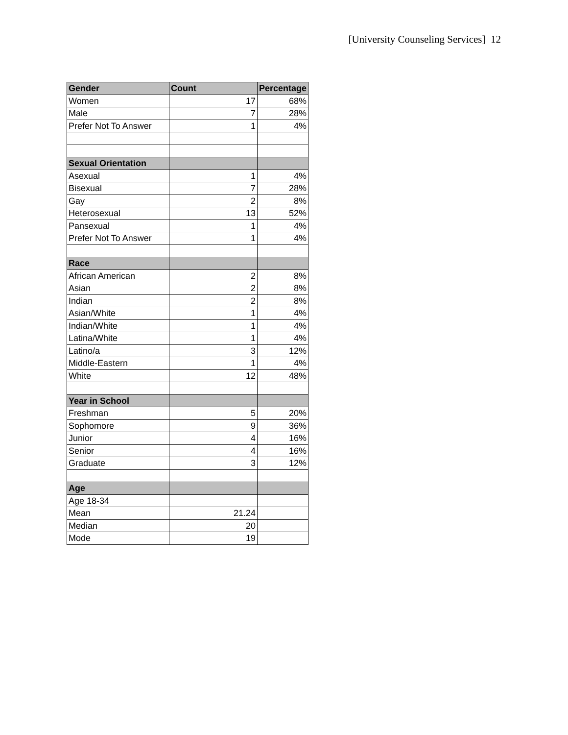[University Counseling Services] 12
| Gender | Count | Percentage |
| --- | --- | --- |
| Women | 17 | 68% |
| Male | 7 | 28% |
| Prefer Not To Answer | 1 | 4% |
| Sexual Orientation | | |
| Asexual | 1 | 4% |
| Bisexual | 7 | 28% |
| Gay | 2 | 8% |
| Heterosexual | 13 | 52% |
| Pansexual | 1 | 4% |
| Prefer Not To Answer | 1 | 4% |
| Race | | |
| African American | 2 | 8% |
| Asian | 2 | 8% |
| Indian | 2 | 8% |
| Asian/White | 1 | 4% |
| Indian/White | 1 | 4% |
| Latina/White | 1 | 4% |
| Latino/a | 3 | 12% |
| Middle-Eastern | 1 | 4% |
| White | 12 | 48% |
| Year in School | | |
| Freshman | 5 | 20% |
| Sophomore | 9 | 36% |
| Junior | 4 | 16% |
| Senior | 4 | 16% |
| Graduate | 3 | 12% |
| Age | | |
| Age 18-34 | | |
| Mean | 21.24 | |
| Median | 20 | |
| Mode | 19 | |